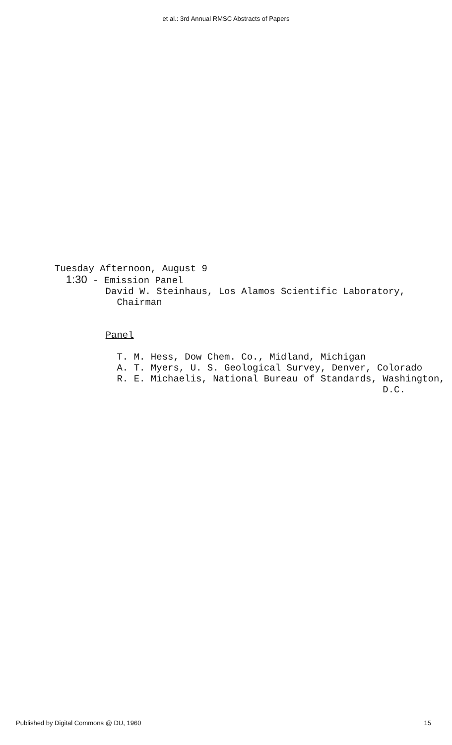et al.: 3rd Annual RMSC Abstracts of Papers
Tuesday Afternoon, August 9 1:30 - Emission Panel David W. Steinhaus, Los Alamos Scientific Laboratory, Chairman Panel T. M. Hess, Dow Chem. Co., Midland, Michigan A. T. Myers, U. S. Geological Survey, Denver, Colorado R. E. Michaelis, National Bureau of Standards, Washington, D.C.
Published by Digital Commons @ DU, 1960 15